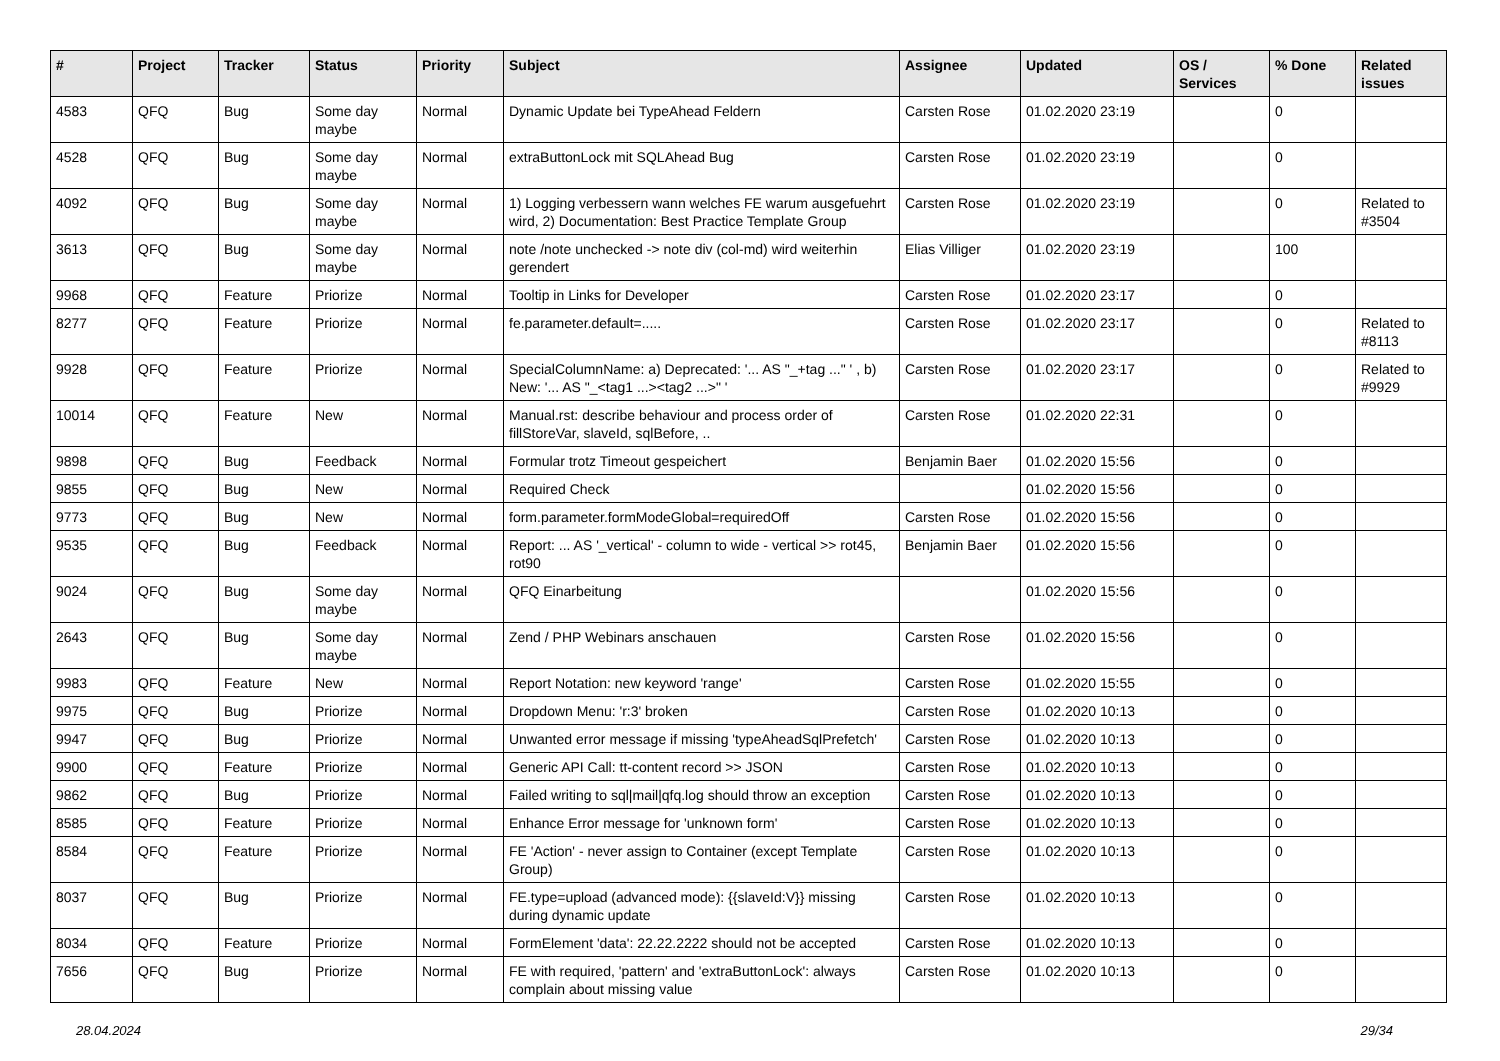| # | Project | Tracker | Status | Priority | Subject | Assignee | Updated | OS / Services | % Done | Related issues |
| --- | --- | --- | --- | --- | --- | --- | --- | --- | --- | --- |
| 4583 | QFQ | Bug | Some day maybe | Normal | Dynamic Update bei TypeAhead Feldern | Carsten Rose | 01.02.2020 23:19 | | 0 | |
| 4528 | QFQ | Bug | Some day maybe | Normal | extraButtonLock mit SQLAhead Bug | Carsten Rose | 01.02.2020 23:19 | | 0 | |
| 4092 | QFQ | Bug | Some day maybe | Normal | 1) Logging verbessern wann welches FE warum ausgefuehrt wird, 2) Documentation: Best Practice Template Group | Carsten Rose | 01.02.2020 23:19 | | 0 | Related to #3504 |
| 3613 | QFQ | Bug | Some day maybe | Normal | note /note unchecked -> note div (col-md) wird weiterhin gerendert | Elias Villiger | 01.02.2020 23:19 | | 100 | |
| 9968 | QFQ | Feature | Priorize | Normal | Tooltip in Links for Developer | Carsten Rose | 01.02.2020 23:17 | | 0 | |
| 8277 | QFQ | Feature | Priorize | Normal | fe.parameter.default=..... | Carsten Rose | 01.02.2020 23:17 | | 0 | Related to #8113 |
| 9928 | QFQ | Feature | Priorize | Normal | SpecialColumnName: a) Deprecated: '... AS "_+tag ..." ' , b) New: '... AS "_<tag1 ...><tag2 ...>" ' | Carsten Rose | 01.02.2020 23:17 | | 0 | Related to #9929 |
| 10014 | QFQ | Feature | New | Normal | Manual.rst: describe behaviour and process order of fillStoreVar, slaveId, sqlBefore, .. | Carsten Rose | 01.02.2020 22:31 | | 0 | |
| 9898 | QFQ | Bug | Feedback | Normal | Formular trotz Timeout gespeichert | Benjamin Baer | 01.02.2020 15:56 | | 0 | |
| 9855 | QFQ | Bug | New | Normal | Required Check | | 01.02.2020 15:56 | | 0 | |
| 9773 | QFQ | Bug | New | Normal | form.parameter.formModeGlobal=requiredOff | Carsten Rose | 01.02.2020 15:56 | | 0 | |
| 9535 | QFQ | Bug | Feedback | Normal | Report: ... AS '_vertical' - column to wide - vertical >> rot45, rot90 | Benjamin Baer | 01.02.2020 15:56 | | 0 | |
| 9024 | QFQ | Bug | Some day maybe | Normal | QFQ Einarbeitung | | 01.02.2020 15:56 | | 0 | |
| 2643 | QFQ | Bug | Some day maybe | Normal | Zend / PHP Webinars anschauen | Carsten Rose | 01.02.2020 15:56 | | 0 | |
| 9983 | QFQ | Feature | New | Normal | Report Notation: new keyword 'range' | Carsten Rose | 01.02.2020 15:55 | | 0 | |
| 9975 | QFQ | Bug | Priorize | Normal | Dropdown Menu: 'r:3' broken | Carsten Rose | 01.02.2020 10:13 | | 0 | |
| 9947 | QFQ | Bug | Priorize | Normal | Unwanted error message if missing 'typeAheadSqlPrefetch' | Carsten Rose | 01.02.2020 10:13 | | 0 | |
| 9900 | QFQ | Feature | Priorize | Normal | Generic API Call: tt-content record >> JSON | Carsten Rose | 01.02.2020 10:13 | | 0 | |
| 9862 | QFQ | Bug | Priorize | Normal | Failed writing to sql/mail/qfq.log should throw an exception | Carsten Rose | 01.02.2020 10:13 | | 0 | |
| 8585 | QFQ | Feature | Priorize | Normal | Enhance Error message for 'unknown form' | Carsten Rose | 01.02.2020 10:13 | | 0 | |
| 8584 | QFQ | Feature | Priorize | Normal | FE 'Action' - never assign to Container (except Template Group) | Carsten Rose | 01.02.2020 10:13 | | 0 | |
| 8037 | QFQ | Bug | Priorize | Normal | FE.type=upload (advanced mode): {{slaveId:V}} missing during dynamic update | Carsten Rose | 01.02.2020 10:13 | | 0 | |
| 8034 | QFQ | Feature | Priorize | Normal | FormElement 'data': 22.22.2222 should not be accepted | Carsten Rose | 01.02.2020 10:13 | | 0 | |
| 7656 | QFQ | Bug | Priorize | Normal | FE with required, 'pattern' and 'extraButtonLock': always complain about missing value | Carsten Rose | 01.02.2020 10:13 | | 0 | |
28.04.2024 29/34